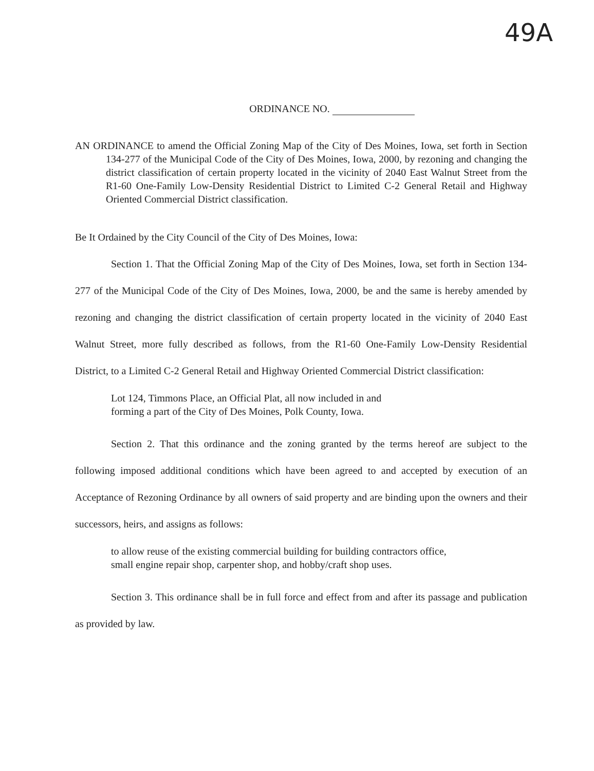49A
ORDINANCE NO.
AN ORDINANCE to amend the Official Zoning Map of the City of Des Moines, Iowa, set forth in Section 134-277 of the Municipal Code of the City of Des Moines, Iowa, 2000, by rezoning and changing the district classification of certain property located in the vicinity of 2040 East Walnut Street from the R1-60 One-Family Low-Density Residential District to Limited C-2 General Retail and Highway Oriented Commercial District classification.
Be It Ordained by the City Council of the City of Des Moines, Iowa:
Section 1. That the Official Zoning Map of the City of Des Moines, Iowa, set forth in Section 134-277 of the Municipal Code of the City of Des Moines, Iowa, 2000, be and the same is hereby amended by rezoning and changing the district classification of certain property located in the vicinity of 2040 East Walnut Street, more fully described as follows, from the R1-60 One-Family Low-Density Residential District, to a Limited C-2 General Retail and Highway Oriented Commercial District classification:
Lot 124, Timmons Place, an Official Plat, all now included in and
forming a part of the City of Des Moines, Polk County, Iowa.
Section 2. That this ordinance and the zoning granted by the terms hereof are subject to the following imposed additional conditions which have been agreed to and accepted by execution of an Acceptance of Rezoning Ordinance by all owners of said property and are binding upon the owners and their successors, heirs, and assigns as follows:
to allow reuse of the existing commercial building for building contractors office,
small engine repair shop, carpenter shop, and hobby/craft shop uses.
Section 3. This ordinance shall be in full force and effect from and after its passage and publication as provided by law.